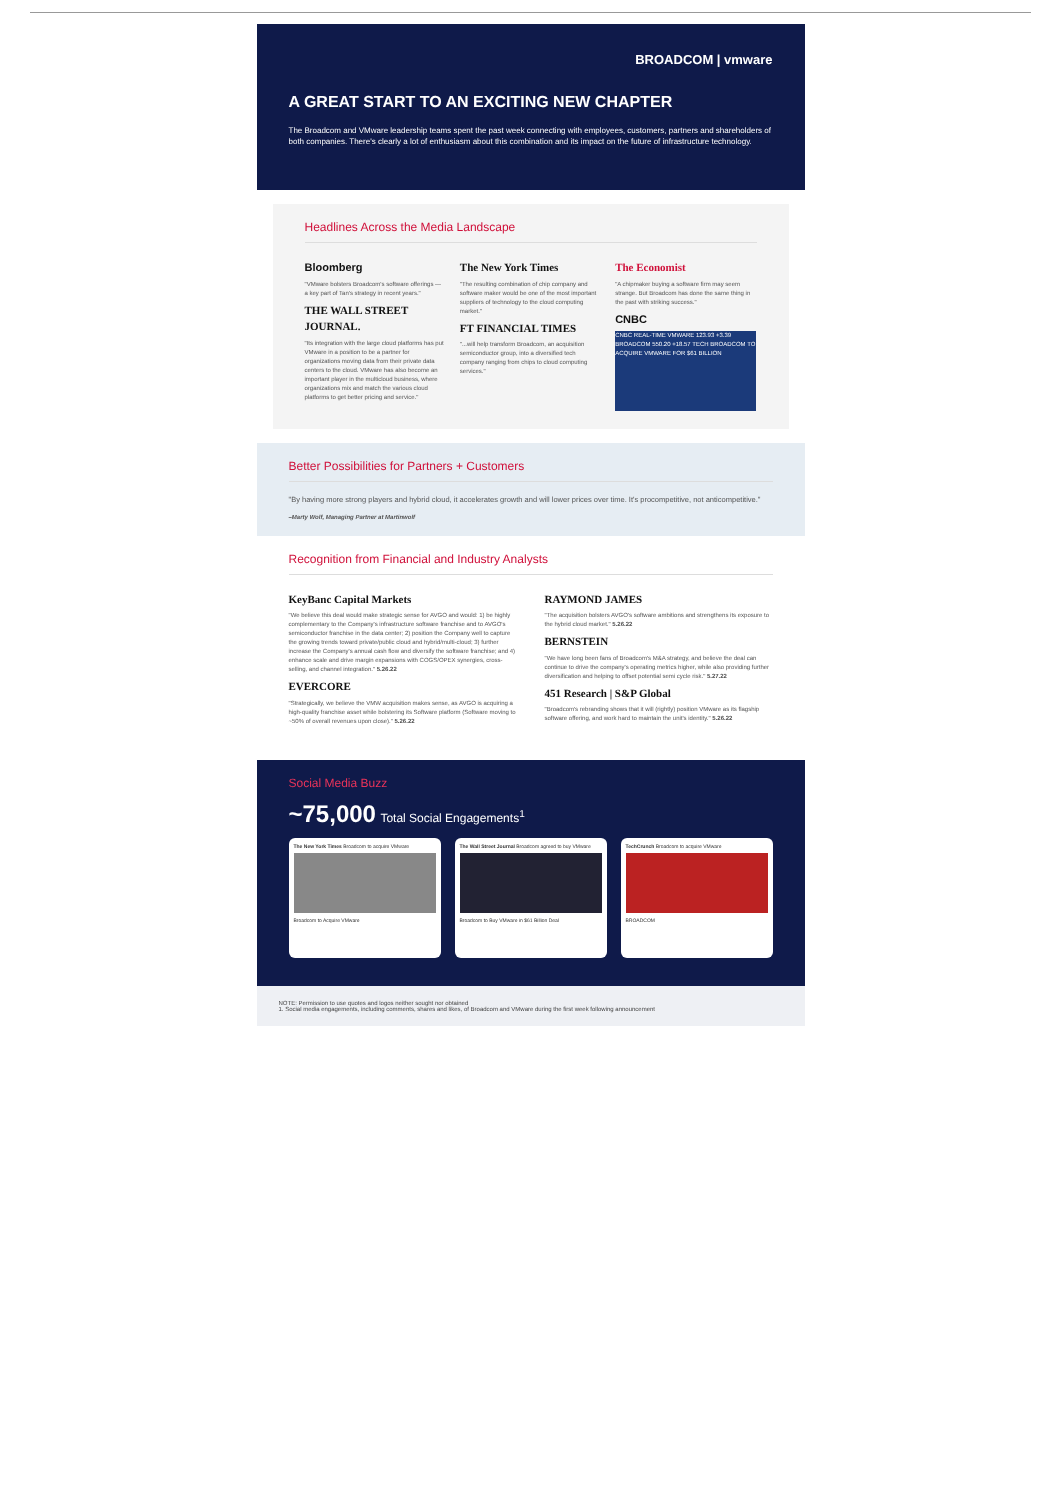BROADCOM | vmware
A GREAT START TO AN EXCITING NEW CHAPTER
The Broadcom and VMware leadership teams spent the past week connecting with employees, customers, partners and shareholders of both companies. There's clearly a lot of enthusiasm about this combination and its impact on the future of infrastructure technology.
Headlines Across the Media Landscape
Bloomberg
"VMware bolsters Broadcom's software offerings — a key part of Tan's strategy in recent years."
THE WALL STREET JOURNAL.
"Its integration with the large cloud platforms has put VMware in a position to be a partner for organizations moving data from their private data centers to the cloud. VMware has also become an important player in the multicloud business, where organizations mix and match the various cloud platforms to get better pricing and service."
The New York Times
"The resulting combination of chip company and software maker would be one of the most important suppliers of technology to the cloud computing market."
FT FINANCIAL TIMES
"...will help transform Broadcom, an acquisition semiconductor group, into a diversified tech company ranging from chips to cloud computing services."
The Economist
"A chipmaker buying a software firm may seem strange. But Broadcom has done the same thing in the past with striking success."
CNBC
CNBC REAL-TIME VMWARE 123.93 +3.39 BROADCOM 550.20 +18.57 TECH BROADCOM TO ACQUIRE VMWARE FOR $61 BILLION
Better Possibilities for Partners + Customers
"By having more strong players and hybrid cloud, it accelerates growth and will lower prices over time. It's procompetitive, not anticompetitive."
–Marty Wolf, Managing Partner at Martinwolf
Recognition from Financial and Industry Analysts
KeyBanc Capital Markets
"We believe this deal would make strategic sense for AVGO and would: 1) be highly complementary to the Company's infrastructure software franchise and to AVGO's semiconductor franchise in the data center; 2) position the Company well to capture the growing trends toward private/public cloud and hybrid/multi-cloud; 3) further increase the Company's annual cash flow and diversify the software franchise; and 4) enhance scale and drive margin expansions with COGS/OPEX synergies, cross-selling, and channel integration." 5.26.22
EVERCORE
"Strategically, we believe the VMW acquisition makes sense, as AVGO is acquiring a high-quality franchise asset while bolstering its Software platform (Software moving to ~50% of overall revenues upon close)." 5.26.22
RAYMOND JAMES
"The acquisition bolsters AVGO's software ambitions and strengthens its exposure to the hybrid cloud market." 5.26.22
BERNSTEIN
"We have long been fans of Broadcom's M&A strategy, and believe the deal can continue to drive the company's operating metrics higher, while also providing further diversification and helping to offset potential semi cycle risk." 5.27.22
451 Research | S&P Global
"Broadcom's rebranding shows that it will (rightly) position VMware as its flagship software offering, and work hard to maintain the unit's identity." 5.26.22
Social Media Buzz
~75,000 Total Social Engagements<sup>1</sup>
The New York Times Broadcom to acquire VMware
Broadcom to Acquire VMware
The Wall Street Journal Broadcom agreed to buy VMware
Broadcom to Buy VMware in $61 Billion Deal
TechCrunch Broadcom to acquire VMware
BROADCOM
NOTE: Permission to use quotes and logos neither sought nor obtained
1. Social media engagements, including comments, shares and likes, of Broadcom and VMware during the first week following announcement